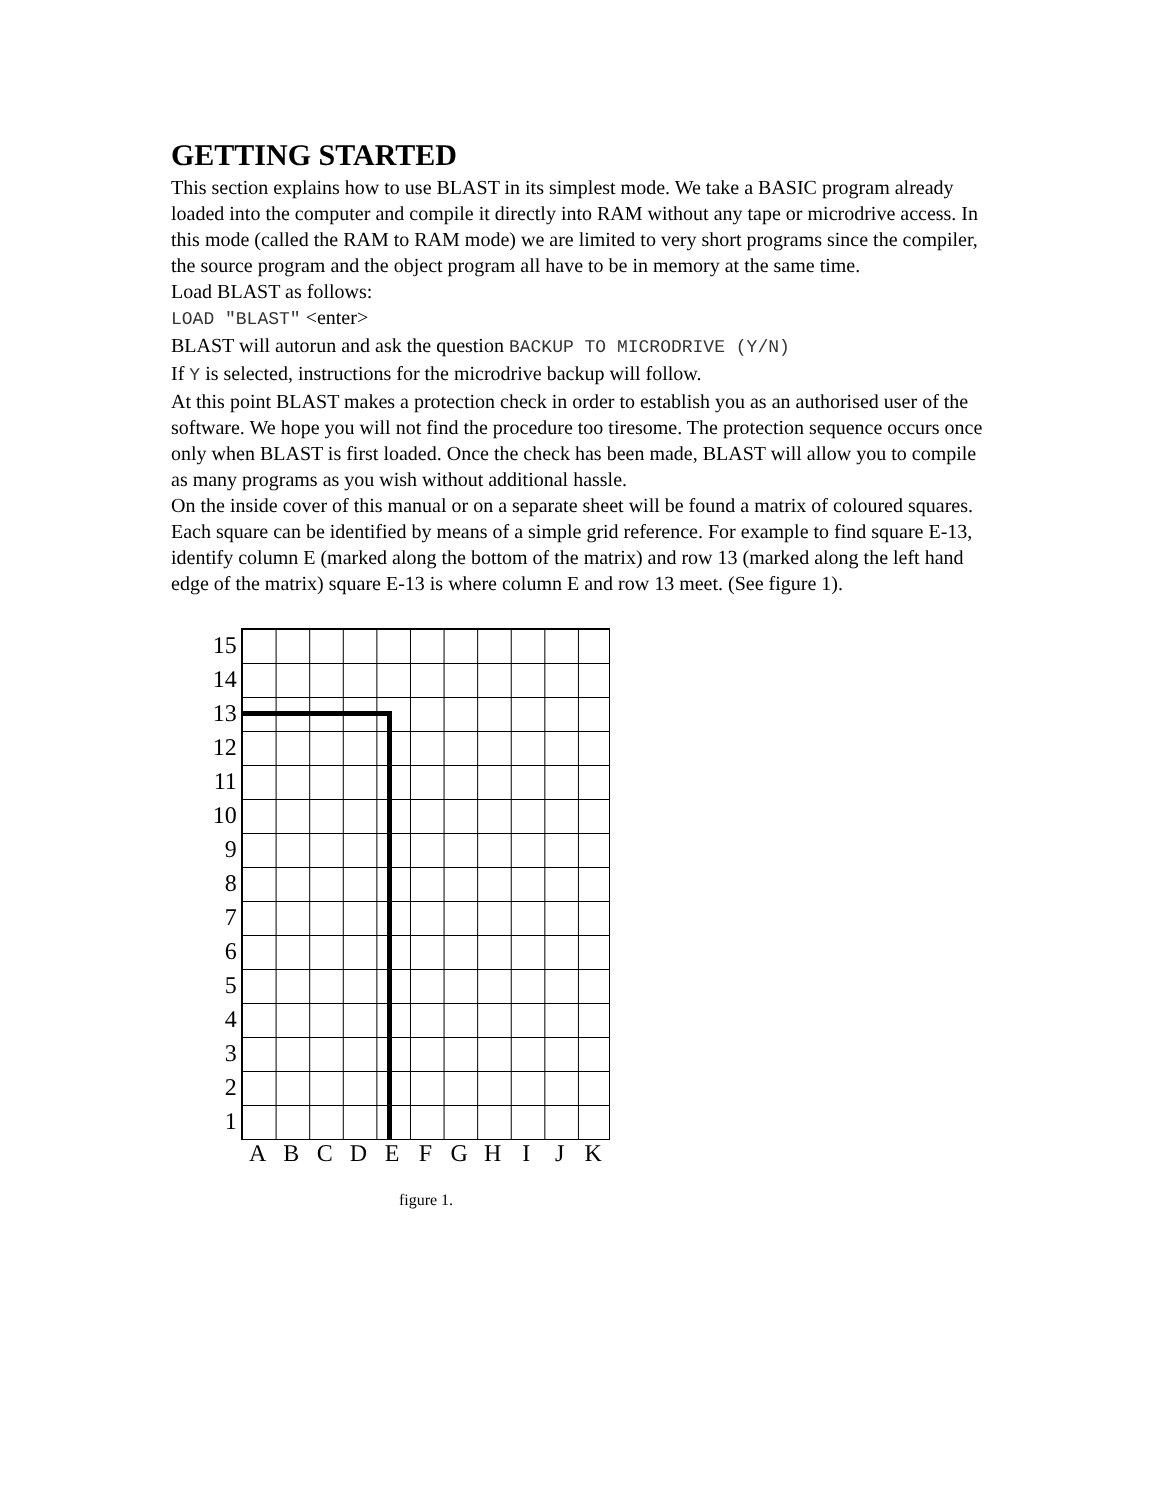GETTING STARTED
This section explains how to use BLAST in its simplest mode. We take a BASIC program already loaded into the computer and compile it directly into RAM without any tape or microdrive access. In this mode (called the RAM to RAM mode) we are limited to very short programs since the compiler, the source program and the object program all have to be in memory at the same time.
Load BLAST as follows:
LOAD "BLAST" <enter>
BLAST will autorun and ask the question BACKUP TO MICRODRIVE (Y/N)
If Y is selected, instructions for the microdrive backup will follow.
At this point BLAST makes a protection check in order to establish you as an authorised user of the software. We hope you will not find the procedure too tiresome. The protection sequence occurs once only when BLAST is first loaded. Once the check has been made, BLAST will allow you to compile as many programs as you wish without additional hassle.
On the inside cover of this manual or on a separate sheet will be found a matrix of coloured squares. Each square can be identified by means of a simple grid reference. For example to find square E-13, identify column E (marked along the bottom of the matrix) and row 13 (marked along the left hand edge of the matrix) square E-13 is where column E and row 13 meet. (See figure 1).
15
14
13
12
11
10
9
8
7
6
5
4
3
2
1
A B C D E F G H I J K
figure 1.